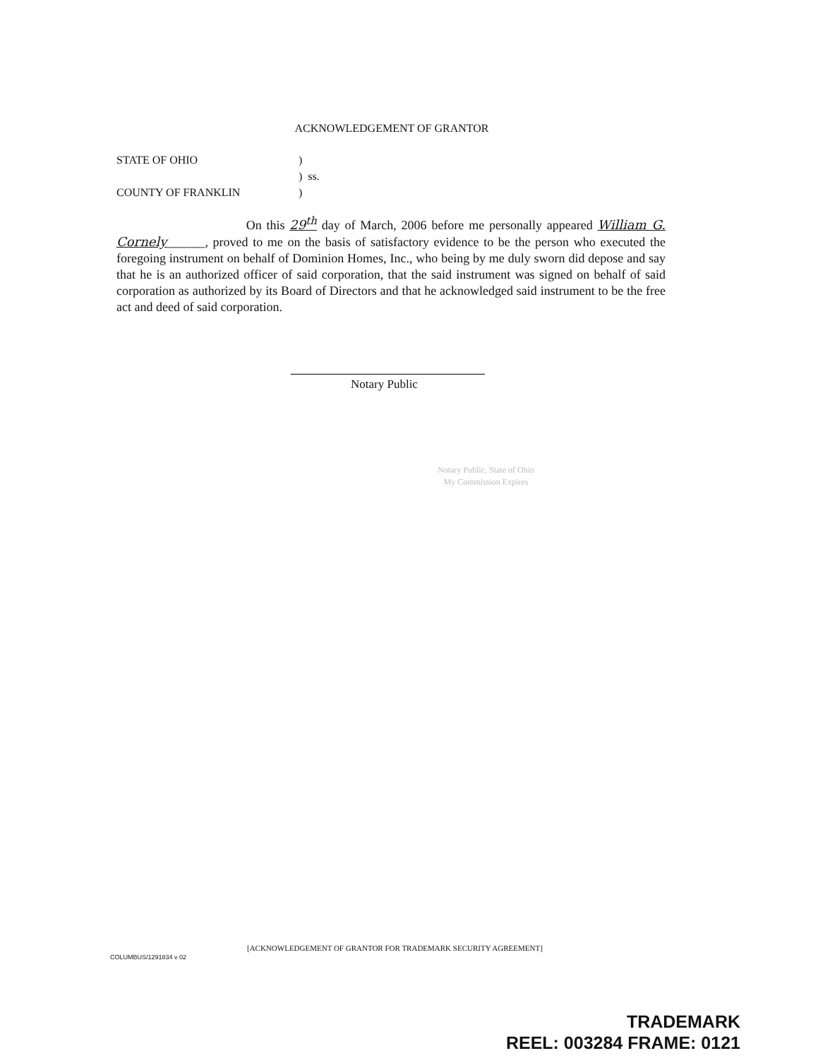ACKNOWLEDGEMENT OF GRANTOR
STATE OF OHIO)
) ss.
COUNTY OF FRANKLIN)
On this 29<sup>th</sup> day of March, 2006 before me personally appeared William G. Cornely______, proved to me on the basis of satisfactory evidence to be the person who executed the foregoing instrument on behalf of Dominion Homes, Inc., who being by me duly sworn did depose and say that he is an authorized officer of said corporation, that the said instrument was signed on behalf of said corporation as authorized by its Board of Directors and that he acknowledged said instrument to be the free act and deed of said corporation.
Notary Public
Notary Public, State of Ohio
My Commission Expires
[ACKNOWLEDGEMENT OF GRANTOR FOR TRADEMARK SECURITY AGREEMENT]
COLUMBUS/1291834 v 02
TRADEMARK
REEL: 003284 FRAME: 0121